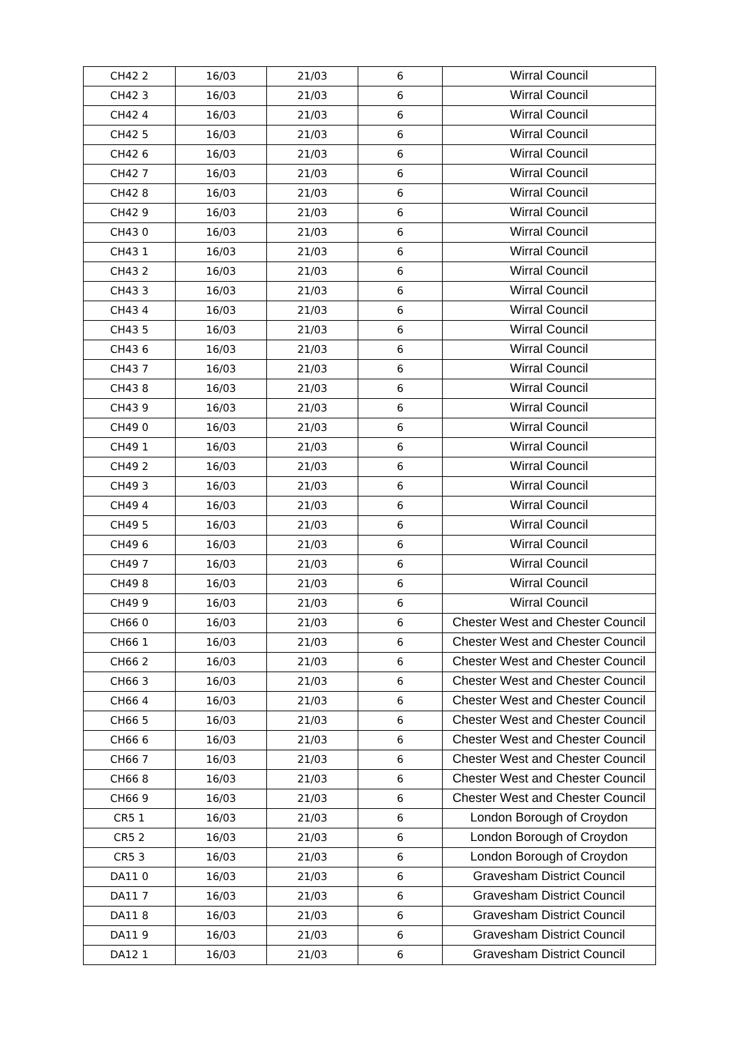| CH42 2 | 16/03 | 21/03 | 6 | Wirral Council |
| CH42 3 | 16/03 | 21/03 | 6 | Wirral Council |
| CH42 4 | 16/03 | 21/03 | 6 | Wirral Council |
| CH42 5 | 16/03 | 21/03 | 6 | Wirral Council |
| CH42 6 | 16/03 | 21/03 | 6 | Wirral Council |
| CH42 7 | 16/03 | 21/03 | 6 | Wirral Council |
| CH42 8 | 16/03 | 21/03 | 6 | Wirral Council |
| CH42 9 | 16/03 | 21/03 | 6 | Wirral Council |
| CH43 0 | 16/03 | 21/03 | 6 | Wirral Council |
| CH43 1 | 16/03 | 21/03 | 6 | Wirral Council |
| CH43 2 | 16/03 | 21/03 | 6 | Wirral Council |
| CH43 3 | 16/03 | 21/03 | 6 | Wirral Council |
| CH43 4 | 16/03 | 21/03 | 6 | Wirral Council |
| CH43 5 | 16/03 | 21/03 | 6 | Wirral Council |
| CH43 6 | 16/03 | 21/03 | 6 | Wirral Council |
| CH43 7 | 16/03 | 21/03 | 6 | Wirral Council |
| CH43 8 | 16/03 | 21/03 | 6 | Wirral Council |
| CH43 9 | 16/03 | 21/03 | 6 | Wirral Council |
| CH49 0 | 16/03 | 21/03 | 6 | Wirral Council |
| CH49 1 | 16/03 | 21/03 | 6 | Wirral Council |
| CH49 2 | 16/03 | 21/03 | 6 | Wirral Council |
| CH49 3 | 16/03 | 21/03 | 6 | Wirral Council |
| CH49 4 | 16/03 | 21/03 | 6 | Wirral Council |
| CH49 5 | 16/03 | 21/03 | 6 | Wirral Council |
| CH49 6 | 16/03 | 21/03 | 6 | Wirral Council |
| CH49 7 | 16/03 | 21/03 | 6 | Wirral Council |
| CH49 8 | 16/03 | 21/03 | 6 | Wirral Council |
| CH49 9 | 16/03 | 21/03 | 6 | Wirral Council |
| CH66 0 | 16/03 | 21/03 | 6 | Chester West and Chester Council |
| CH66 1 | 16/03 | 21/03 | 6 | Chester West and Chester Council |
| CH66 2 | 16/03 | 21/03 | 6 | Chester West and Chester Council |
| CH66 3 | 16/03 | 21/03 | 6 | Chester West and Chester Council |
| CH66 4 | 16/03 | 21/03 | 6 | Chester West and Chester Council |
| CH66 5 | 16/03 | 21/03 | 6 | Chester West and Chester Council |
| CH66 6 | 16/03 | 21/03 | 6 | Chester West and Chester Council |
| CH66 7 | 16/03 | 21/03 | 6 | Chester West and Chester Council |
| CH66 8 | 16/03 | 21/03 | 6 | Chester West and Chester Council |
| CH66 9 | 16/03 | 21/03 | 6 | Chester West and Chester Council |
| CR5 1 | 16/03 | 21/03 | 6 | London Borough of Croydon |
| CR5 2 | 16/03 | 21/03 | 6 | London Borough of Croydon |
| CR5 3 | 16/03 | 21/03 | 6 | London Borough of Croydon |
| DA11 0 | 16/03 | 21/03 | 6 | Gravesham District Council |
| DA11 7 | 16/03 | 21/03 | 6 | Gravesham District Council |
| DA11 8 | 16/03 | 21/03 | 6 | Gravesham District Council |
| DA11 9 | 16/03 | 21/03 | 6 | Gravesham District Council |
| DA12 1 | 16/03 | 21/03 | 6 | Gravesham District Council |